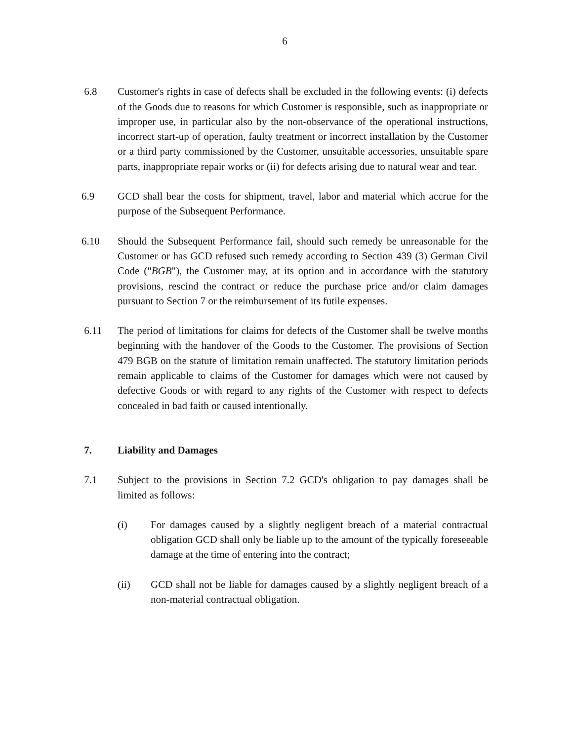6
6.8 Customer's rights in case of defects shall be excluded in the following events: (i) defects of the Goods due to reasons for which Customer is responsible, such as inappropriate or improper use, in particular also by the non-observance of the operational instructions, incorrect start-up of operation, faulty treatment or incorrect installation by the Customer or a third party commissioned by the Customer, unsuitable accessories, unsuitable spare parts, inappropriate repair works or (ii) for defects arising due to natural wear and tear.
6.9 GCD shall bear the costs for shipment, travel, labor and material which accrue for the purpose of the Subsequent Performance.
6.10 Should the Subsequent Performance fail, should such remedy be unreasonable for the Customer or has GCD refused such remedy according to Section 439 (3) German Civil Code ("BGB"), the Customer may, at its option and in accordance with the statutory provisions, rescind the contract or reduce the purchase price and/or claim damages pursuant to Section 7 or the reimbursement of its futile expenses.
6.11 The period of limitations for claims for defects of the Customer shall be twelve months beginning with the handover of the Goods to the Customer. The provisions of Section 479 BGB on the statute of limitation remain unaffected. The statutory limitation periods remain applicable to claims of the Customer for damages which were not caused by defective Goods or with regard to any rights of the Customer with respect to defects concealed in bad faith or caused intentionally.
7. Liability and Damages
7.1 Subject to the provisions in Section 7.2 GCD's obligation to pay damages shall be limited as follows:
(i) For damages caused by a slightly negligent breach of a material contractual obligation GCD shall only be liable up to the amount of the typically foreseeable damage at the time of entering into the contract;
(ii) GCD shall not be liable for damages caused by a slightly negligent breach of a non-material contractual obligation.